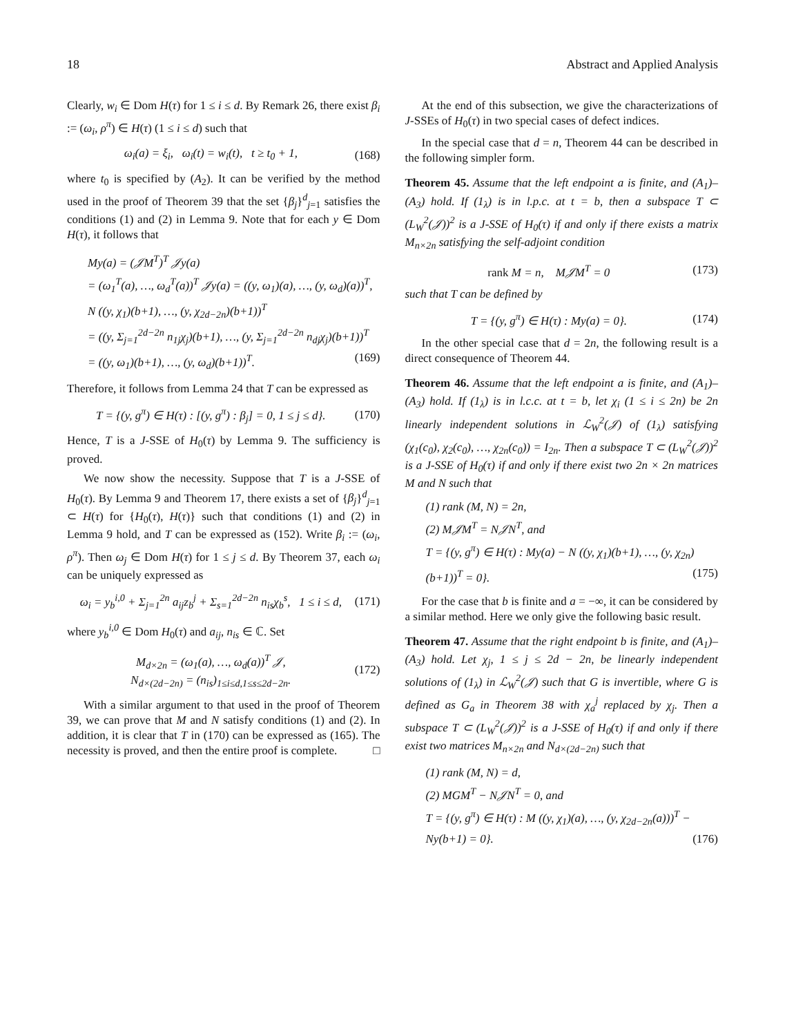18 Abstract and Applied Analysis
Clearly, w<sub>i</sub> ∈ Dom H(τ) for 1 ≤ i ≤ d. By Remark 26, there exist β<sub>i</sub> := (ω<sub>i</sub>, ρ<sup>π</sup>) ∈ H(τ) (1 ≤ i ≤ d) such that
ω<sub>i</sub>(a) = ξ<sub>i</sub>, ω<sub>i</sub>(t) = w<sub>i</sub>(t), t ≥ t<sub>0</sub> + 1, (168)
where t<sub>0</sub> is specified by (A<sub>2</sub>). It can be verified by the method used in the proof of Theorem 39 that the set {β<sub>j</sub>}<sup>d</sup><sub>j=1</sub> satisfies the conditions (1) and (2) in Lemma 9. Note that for each y ∈ Dom H(τ), it follows that
My(a) = (𝒥M<sup>T</sup>)<sup>T</sup> 𝒥y(a)
= (ω<sub>1</sub><sup>T</sup>(a), …, ω<sub>d</sub><sup>T</sup>(a))<sup>T</sup> 𝒥y(a) = ((y, ω<sub>1</sub>)(a), …, (y, ω<sub>d</sub>)(a))<sup>T</sup>,
N ((y, χ<sub>1</sub>)(b+1), …, (y, χ<sub>2d−2n</sub>)(b+1))<sup>T</sup>
= ((y, Σ<sub>j=1</sub><sup>2d−2n</sup> n<sub>1j</sub>χ<sub>j</sub>)(b+1), …, (y, Σ<sub>j=1</sub><sup>2d−2n</sup> n<sub>dj</sub>χ<sub>j</sub>)(b+1))<sup>T</sup>
= ((y, ω<sub>1</sub>)(b+1), …, (y, ω<sub>d</sub>)(b+1))<sup>T</sup>. (169)
Therefore, it follows from Lemma 24 that T can be expressed as
T = {(y, g<sup>π</sup>) ∈ H(τ) : [(y, g<sup>π</sup>) : β<sub>j</sub>] = 0, 1 ≤ j ≤ d}. (170)
Hence, T is a J-SSE of H<sub>0</sub>(τ) by Lemma 9. The sufficiency is proved.
We now show the necessity. Suppose that T is a J-SSE of H<sub>0</sub>(τ). By Lemma 9 and Theorem 17, there exists a set of {β<sub>j</sub>}<sup>d</sup><sub>j=1</sub> ⊂ H(τ) for {H<sub>0</sub>(τ), H(τ)} such that conditions (1) and (2) in Lemma 9 hold, and T can be expressed as (152). Write β<sub>i</sub> := (ω<sub>i</sub>, ρ<sup>π</sup>). Then ω<sub>j</sub> ∈ Dom H(τ) for 1 ≤ j ≤ d. By Theorem 37, each ω<sub>i</sub> can be uniquely expressed as
ω<sub>i</sub> = y<sub>b</sub><sup>i,0</sup> + Σ<sub>j=1</sub><sup>2n</sup> a<sub>ij</sub>z<sub>b</sub><sup>j</sup> + Σ<sub>s=1</sub><sup>2d−2n</sup> n<sub>is</sub>χ<sub>b</sub><sup>s</sup>, 1 ≤ i ≤ d, (171)
where y<sub>b</sub><sup>i,0</sup> ∈ Dom H<sub>0</sub>(τ) and a<sub>ij</sub>, n<sub>is</sub> ∈ ℂ. Set
M<sub>d×2n</sub> = (ω<sub>1</sub>(a), …, ω<sub>d</sub>(a))<sup>T</sup> 𝒥,
N<sub>d×(2d−2n)</sub> = (n<sub>is</sub>)<sub>1≤i≤d,1≤s≤2d−2n</sub>. (172)
With a similar argument to that used in the proof of Theorem 39, we can prove that M and N satisfy conditions (1) and (2). In addition, it is clear that T in (170) can be expressed as (165). The necessity is proved, and then the entire proof is complete. □
At the end of this subsection, we give the characterizations of J-SSEs of H<sub>0</sub>(τ) in two special cases of defect indices.
In the special case that d = n, Theorem 44 can be described in the following simpler form.
Theorem 45. Assume that the left endpoint a is finite, and (A<sub>1</sub>)–(A<sub>3</sub>) hold. If (1<sub>λ</sub>) is in l.p.c. at t = b, then a subspace T ⊂ (L<sub>W</sub><sup>2</sup>(𝒥))<sup>2</sup> is a J-SSE of H<sub>0</sub>(τ) if and only if there exists a matrix M<sub>n×2n</sub> satisfying the self-adjoint condition
rank M = n, M𝒥M<sup>T</sup> = 0 (173)
such that T can be defined by
T = {(y, g<sup>π</sup>) ∈ H(τ) : My(a) = 0}. (174)
In the other special case that d = 2n, the following result is a direct consequence of Theorem 44.
Theorem 46. Assume that the left endpoint a is finite, and (A<sub>1</sub>)–(A<sub>3</sub>) hold. If (1<sub>λ</sub>) is in l.c.c. at t = b, let χ<sub>i</sub> (1 ≤ i ≤ 2n) be 2n linearly independent solutions in ℒ<sub>W</sub><sup>2</sup>(𝒥) of (1<sub>λ</sub>) satisfying (χ<sub>1</sub>(c<sub>0</sub>), χ<sub>2</sub>(c<sub>0</sub>), …, χ<sub>2n</sub>(c<sub>0</sub>)) = I<sub>2n</sub>. Then a subspace T ⊂ (L<sub>W</sub><sup>2</sup>(𝒥))<sup>2</sup> is a J-SSE of H<sub>0</sub>(τ) if and only if there exist two 2n × 2n matrices M and N such that
(1) rank (M, N) = 2n,
(2) M𝒥M<sup>T</sup> = N𝒥N<sup>T</sup>, and
T = {(y, g<sup>π</sup>) ∈ H(τ) : My(a) − N ((y, χ<sub>1</sub>)(b+1), …, (y, χ<sub>2n</sub>)(b+1))<sup>T</sup> = 0}. (175)
For the case that b is finite and a = −∞, it can be considered by a similar method. Here we only give the following basic result.
Theorem 47. Assume that the right endpoint b is finite, and (A<sub>1</sub>)–(A<sub>3</sub>) hold. Let χ<sub>j</sub>, 1 ≤ j ≤ 2d − 2n, be linearly independent solutions of (1<sub>λ</sub>) in ℒ<sub>W</sub><sup>2</sup>(𝒥) such that G is invertible, where G is defined as G<sub>a</sub> in Theorem 38 with χ<sub>a</sub><sup>j</sup> replaced by χ<sub>j</sub>. Then a subspace T ⊂ (L<sub>W</sub><sup>2</sup>(𝒥))<sup>2</sup> is a J-SSE of H<sub>0</sub>(τ) if and only if there exist two matrices M<sub>n×2n</sub> and N<sub>d×(2d−2n)</sub> such that
(1) rank (M, N) = d,
(2) MGM<sup>T</sup> − N𝒥N<sup>T</sup> = 0, and
T = {(y, g<sup>π</sup>) ∈ H(τ) : M ((y, χ<sub>1</sub>)(a), …, (y, χ<sub>2d−2n</sub>(a)))<sup>T</sup> − Ny(b+1) = 0}. (176)